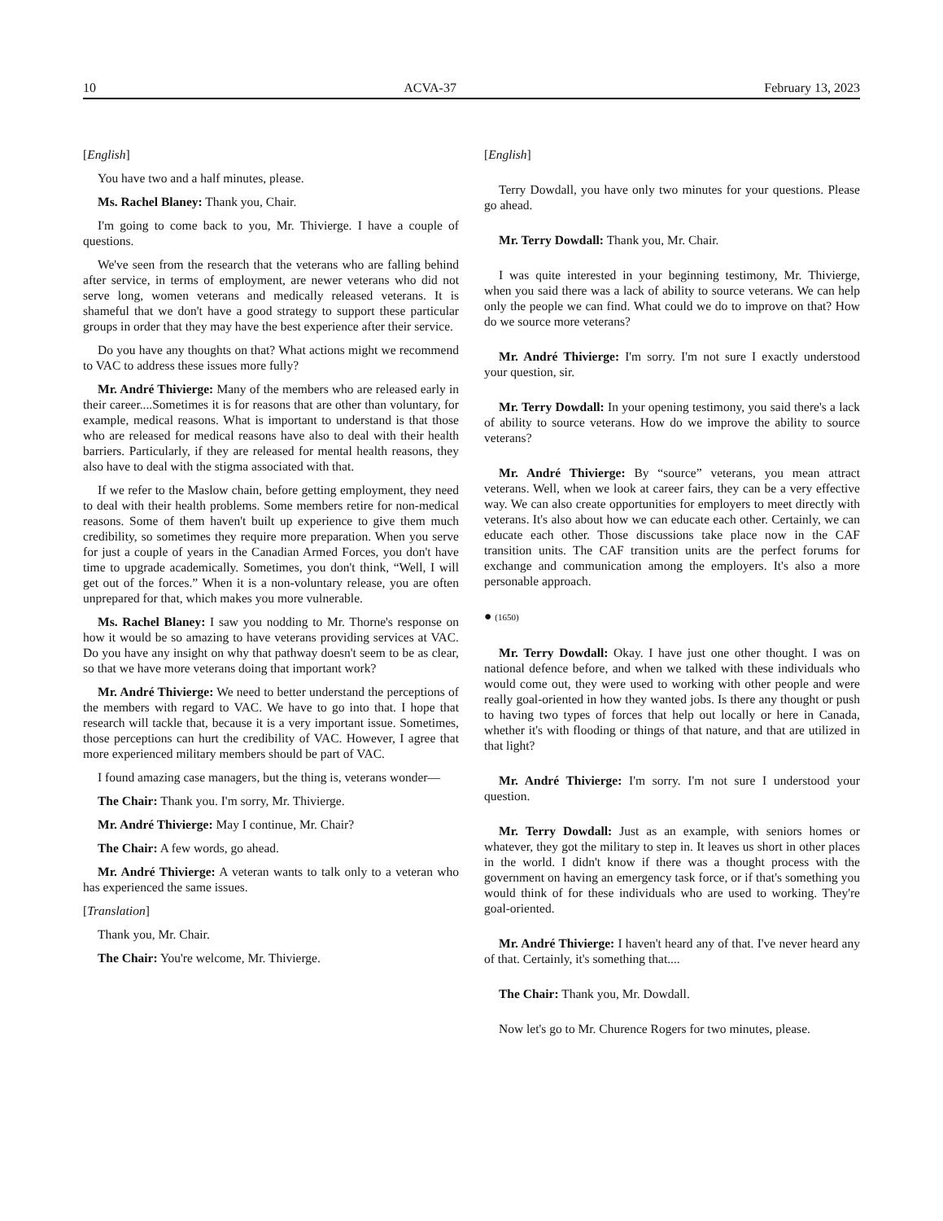10 ACVA-37 February 13, 2023
[English]
You have two and a half minutes, please.
Ms. Rachel Blaney: Thank you, Chair.
I'm going to come back to you, Mr. Thivierge. I have a couple of questions.
We've seen from the research that the veterans who are falling behind after service, in terms of employment, are newer veterans who did not serve long, women veterans and medically released veterans. It is shameful that we don't have a good strategy to support these particular groups in order that they may have the best experience after their service.
Do you have any thoughts on that? What actions might we recommend to VAC to address these issues more fully?
Mr. André Thivierge: Many of the members who are released early in their career....Sometimes it is for reasons that are other than voluntary, for example, medical reasons. What is important to understand is that those who are released for medical reasons have also to deal with their health barriers. Particularly, if they are released for mental health reasons, they also have to deal with the stigma associated with that.
If we refer to the Maslow chain, before getting employment, they need to deal with their health problems. Some members retire for non-medical reasons. Some of them haven't built up experience to give them much credibility, so sometimes they require more preparation. When you serve for just a couple of years in the Canadian Armed Forces, you don't have time to upgrade academically. Sometimes, you don't think, “Well, I will get out of the forces.” When it is a non-voluntary release, you are often unprepared for that, which makes you more vulnerable.
Ms. Rachel Blaney: I saw you nodding to Mr. Thorne's response on how it would be so amazing to have veterans providing services at VAC. Do you have any insight on why that pathway doesn't seem to be as clear, so that we have more veterans doing that important work?
Mr. André Thivierge: We need to better understand the perceptions of the members with regard to VAC. We have to go into that. I hope that research will tackle that, because it is a very important issue. Sometimes, those perceptions can hurt the credibility of VAC. However, I agree that more experienced military members should be part of VAC.
I found amazing case managers, but the thing is, veterans wonder—
The Chair: Thank you. I'm sorry, Mr. Thivierge.
Mr. André Thivierge: May I continue, Mr. Chair?
The Chair: A few words, go ahead.
Mr. André Thivierge: A veteran wants to talk only to a veteran who has experienced the same issues.
[Translation]
Thank you, Mr. Chair.
The Chair: You're welcome, Mr. Thivierge.
[English]
Terry Dowdall, you have only two minutes for your questions. Please go ahead.
Mr. Terry Dowdall: Thank you, Mr. Chair.
I was quite interested in your beginning testimony, Mr. Thivierge, when you said there was a lack of ability to source veterans. We can help only the people we can find. What could we do to improve on that? How do we source more veterans?
Mr. André Thivierge: I'm sorry. I'm not sure I exactly understood your question, sir.
Mr. Terry Dowdall: In your opening testimony, you said there's a lack of ability to source veterans. How do we improve the ability to source veterans?
Mr. André Thivierge: By “source” veterans, you mean attract veterans. Well, when we look at career fairs, they can be a very effective way. We can also create opportunities for employers to meet directly with veterans. It's also about how we can educate each other. Certainly, we can educate each other. Those discussions take place now in the CAF transition units. The CAF transition units are the perfect forums for exchange and communication among the employers. It's also a more personable approach.
● (1650)
Mr. Terry Dowdall: Okay. I have just one other thought. I was on national defence before, and when we talked with these individuals who would come out, they were used to working with other people and were really goal-oriented in how they wanted jobs. Is there any thought or push to having two types of forces that help out locally or here in Canada, whether it's with flooding or things of that nature, and that are utilized in that light?
Mr. André Thivierge: I'm sorry. I'm not sure I understood your question.
Mr. Terry Dowdall: Just as an example, with seniors homes or whatever, they got the military to step in. It leaves us short in other places in the world. I didn't know if there was a thought process with the government on having an emergency task force, or if that's something you would think of for these individuals who are used to working. They're goal-oriented.
Mr. André Thivierge: I haven't heard any of that. I've never heard any of that. Certainly, it's something that....
The Chair: Thank you, Mr. Dowdall.
Now let's go to Mr. Churence Rogers for two minutes, please.